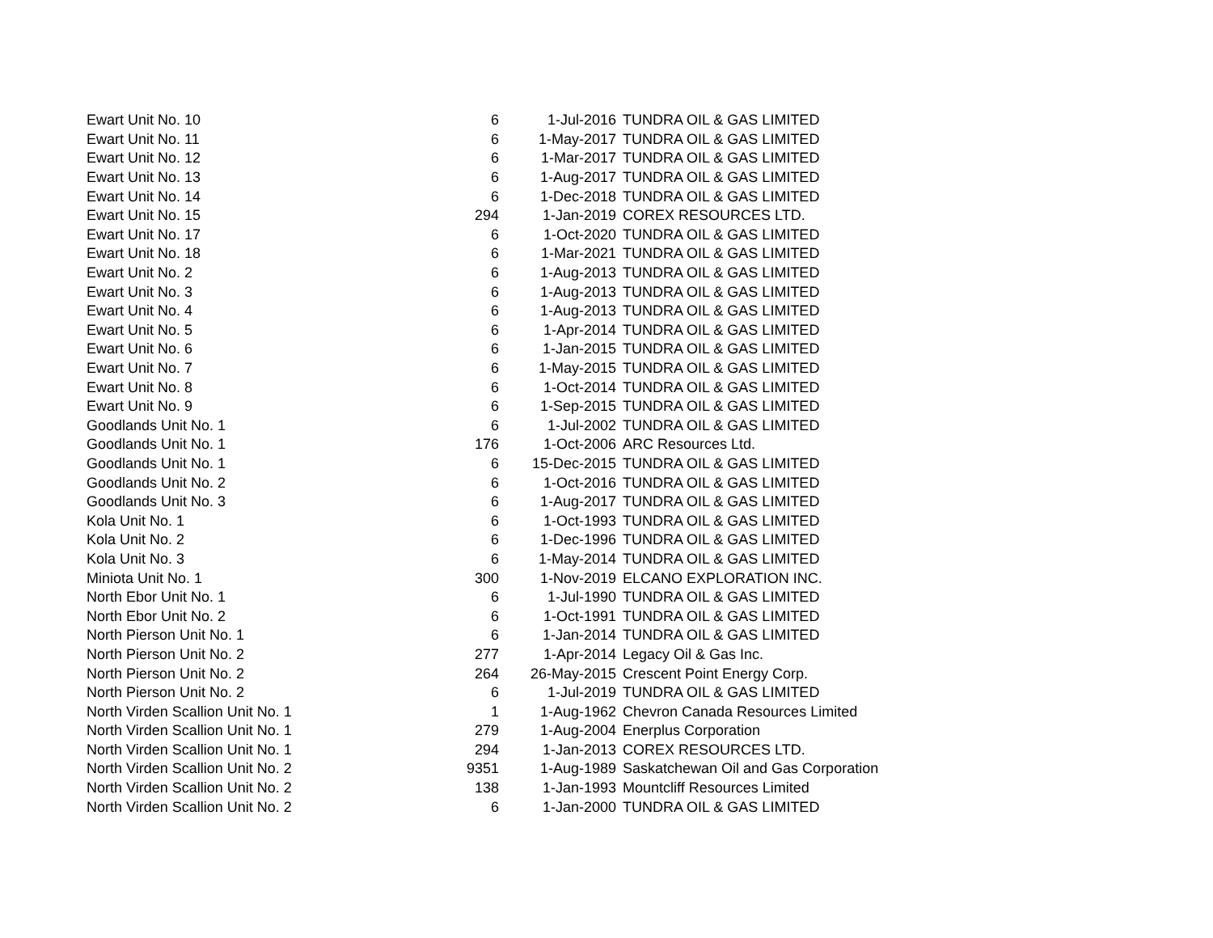| Ewart Unit No. 10 | 6 | 1-Jul-2016 | TUNDRA OIL & GAS LIMITED |
| Ewart Unit No. 11 | 6 | 1-May-2017 | TUNDRA OIL & GAS LIMITED |
| Ewart Unit No. 12 | 6 | 1-Mar-2017 | TUNDRA OIL & GAS LIMITED |
| Ewart Unit No. 13 | 6 | 1-Aug-2017 | TUNDRA OIL & GAS LIMITED |
| Ewart Unit No. 14 | 6 | 1-Dec-2018 | TUNDRA OIL & GAS LIMITED |
| Ewart Unit No. 15 | 294 | 1-Jan-2019 | COREX RESOURCES LTD. |
| Ewart Unit No. 17 | 6 | 1-Oct-2020 | TUNDRA OIL & GAS LIMITED |
| Ewart Unit No. 18 | 6 | 1-Mar-2021 | TUNDRA OIL & GAS LIMITED |
| Ewart Unit No. 2 | 6 | 1-Aug-2013 | TUNDRA OIL & GAS LIMITED |
| Ewart Unit No. 3 | 6 | 1-Aug-2013 | TUNDRA OIL & GAS LIMITED |
| Ewart Unit No. 4 | 6 | 1-Aug-2013 | TUNDRA OIL & GAS LIMITED |
| Ewart Unit No. 5 | 6 | 1-Apr-2014 | TUNDRA OIL & GAS LIMITED |
| Ewart Unit No. 6 | 6 | 1-Jan-2015 | TUNDRA OIL & GAS LIMITED |
| Ewart Unit No. 7 | 6 | 1-May-2015 | TUNDRA OIL & GAS LIMITED |
| Ewart Unit No. 8 | 6 | 1-Oct-2014 | TUNDRA OIL & GAS LIMITED |
| Ewart Unit No. 9 | 6 | 1-Sep-2015 | TUNDRA OIL & GAS LIMITED |
| Goodlands Unit No. 1 | 6 | 1-Jul-2002 | TUNDRA OIL & GAS LIMITED |
| Goodlands Unit No. 1 | 176 | 1-Oct-2006 | ARC Resources Ltd. |
| Goodlands Unit No. 1 | 6 | 15-Dec-2015 | TUNDRA OIL & GAS LIMITED |
| Goodlands Unit No. 2 | 6 | 1-Oct-2016 | TUNDRA OIL & GAS LIMITED |
| Goodlands Unit No. 3 | 6 | 1-Aug-2017 | TUNDRA OIL & GAS LIMITED |
| Kola Unit No. 1 | 6 | 1-Oct-1993 | TUNDRA OIL & GAS LIMITED |
| Kola Unit No. 2 | 6 | 1-Dec-1996 | TUNDRA OIL & GAS LIMITED |
| Kola Unit No. 3 | 6 | 1-May-2014 | TUNDRA OIL & GAS LIMITED |
| Miniota Unit No. 1 | 300 | 1-Nov-2019 | ELCANO EXPLORATION INC. |
| North Ebor Unit No. 1 | 6 | 1-Jul-1990 | TUNDRA OIL & GAS LIMITED |
| North Ebor Unit No. 2 | 6 | 1-Oct-1991 | TUNDRA OIL & GAS LIMITED |
| North Pierson Unit No. 1 | 6 | 1-Jan-2014 | TUNDRA OIL & GAS LIMITED |
| North Pierson Unit No. 2 | 277 | 1-Apr-2014 | Legacy Oil & Gas Inc. |
| North Pierson Unit No. 2 | 264 | 26-May-2015 | Crescent Point Energy Corp. |
| North Pierson Unit No. 2 | 6 | 1-Jul-2019 | TUNDRA OIL & GAS LIMITED |
| North Virden Scallion Unit No. 1 | 1 | 1-Aug-1962 | Chevron Canada Resources Limited |
| North Virden Scallion Unit No. 1 | 279 | 1-Aug-2004 | Enerplus Corporation |
| North Virden Scallion Unit No. 1 | 294 | 1-Jan-2013 | COREX RESOURCES LTD. |
| North Virden Scallion Unit No. 2 | 9351 | 1-Aug-1989 | Saskatchewan Oil and Gas Corporation |
| North Virden Scallion Unit No. 2 | 138 | 1-Jan-1993 | Mountcliff Resources Limited |
| North Virden Scallion Unit No. 2 | 6 | 1-Jan-2000 | TUNDRA OIL & GAS LIMITED |